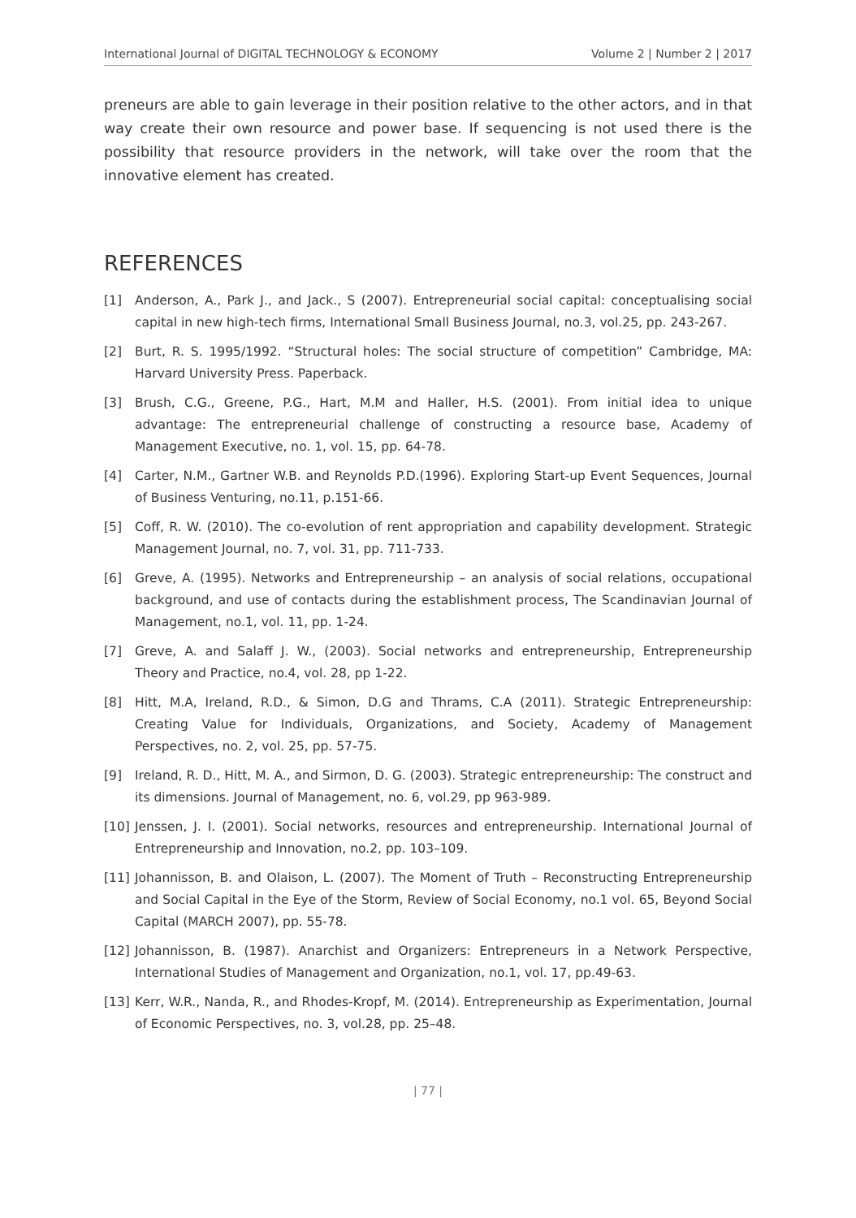International Journal of DIGITAL TECHNOLOGY & ECONOMY Volume 2 | Number 2 | 2017
preneurs are able to gain leverage in their position relative to the other actors, and in that way create their own resource and power base. If sequencing is not used there is the possibility that resource providers in the network, will take over the room that the innovative element has created.
REFERENCES
[1] Anderson, A., Park J., and Jack., S (2007). Entrepreneurial social capital: conceptualising social capital in new high-tech firms, International Small Business Journal, no.3, vol.25, pp. 243-267.
[2] Burt, R. S. 1995/1992. “Structural holes: The social structure of competition” Cambridge, MA: Harvard University Press. Paperback.
[3] Brush, C.G., Greene, P.G., Hart, M.M and Haller, H.S. (2001). From initial idea to unique advantage: The entrepreneurial challenge of constructing a resource base, Academy of Management Executive, no. 1, vol. 15, pp. 64-78.
[4] Carter, N.M., Gartner W.B. and Reynolds P.D.(1996). Exploring Start-up Event Sequences, Journal of Business Venturing, no.11, p.151-66.
[5] Coff, R. W. (2010). The co-evolution of rent appropriation and capability development. Strategic Management Journal, no. 7, vol. 31, pp. 711-733.
[6] Greve, A. (1995). Networks and Entrepreneurship – an analysis of social relations, occupational background, and use of contacts during the establishment process, The Scandinavian Journal of Management, no.1, vol. 11, pp. 1-24.
[7] Greve, A. and Salaff J. W., (2003). Social networks and entrepreneurship, Entrepreneurship Theory and Practice, no.4, vol. 28, pp 1-22.
[8] Hitt, M.A, Ireland, R.D., & Simon, D.G and Thrams, C.A (2011). Strategic Entrepreneurship: Creating Value for Individuals, Organizations, and Society, Academy of Management Perspectives, no. 2, vol. 25, pp. 57-75.
[9] Ireland, R. D., Hitt, M. A., and Sirmon, D. G. (2003). Strategic entrepreneurship: The construct and its dimensions. Journal of Management, no. 6, vol.29, pp 963-989.
[10] Jenssen, J. I. (2001). Social networks, resources and entrepreneurship. International Journal of Entrepreneurship and Innovation, no.2, pp. 103–109.
[11] Johannisson, B. and Olaison, L. (2007). The Moment of Truth – Reconstructing Entrepreneurship and Social Capital in the Eye of the Storm, Review of Social Economy, no.1 vol. 65, Beyond Social Capital (MARCH 2007), pp. 55-78.
[12] Johannisson, B. (1987). Anarchist and Organizers: Entrepreneurs in a Network Perspective, International Studies of Management and Organization, no.1, vol. 17, pp.49-63.
[13] Kerr, W.R., Nanda, R., and Rhodes-Kropf, M. (2014). Entrepreneurship as Experimentation, Journal of Economic Perspectives, no. 3, vol.28, pp. 25–48.
| 77 |